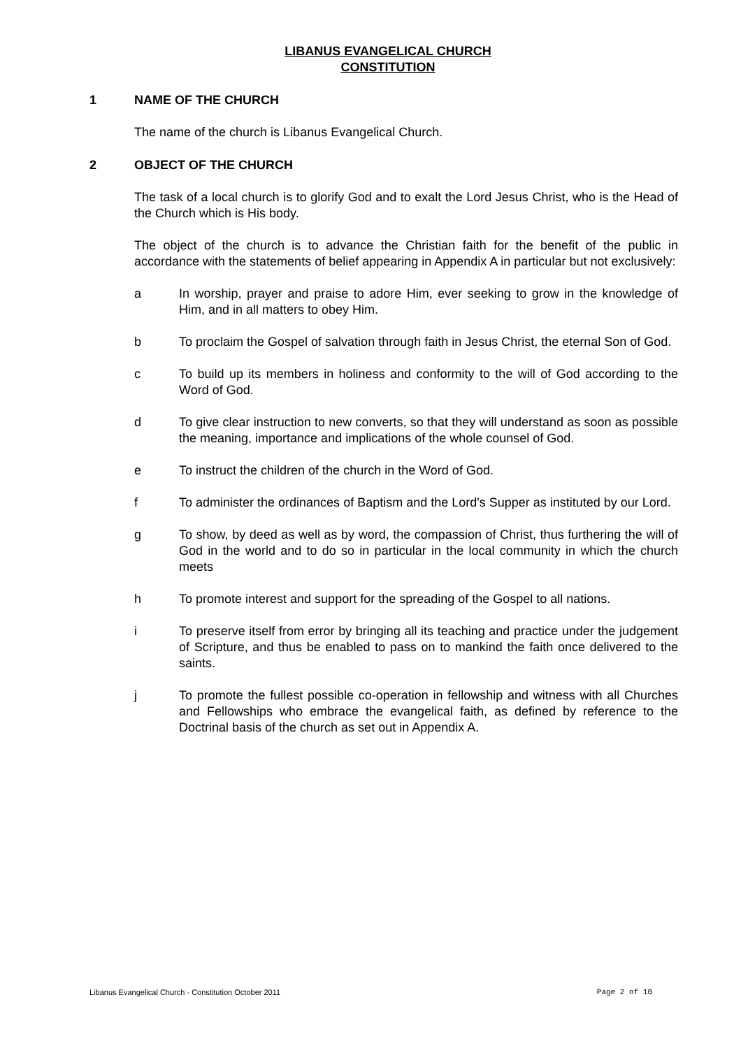LIBANUS EVANGELICAL CHURCH
CONSTITUTION
1 NAME OF THE CHURCH
The name of the church is Libanus Evangelical Church.
2 OBJECT OF THE CHURCH
The task of a local church is to glorify God and to exalt the Lord Jesus Christ, who is the Head of the Church which is His body.
The object of the church is to advance the Christian faith for the benefit of the public in accordance with the statements of belief appearing in Appendix A in particular but not exclusively:
a In worship, prayer and praise to adore Him, ever seeking to grow in the knowledge of Him, and in all matters to obey Him.
b To proclaim the Gospel of salvation through faith in Jesus Christ, the eternal Son of God.
c To build up its members in holiness and conformity to the will of God according to the Word of God.
d To give clear instruction to new converts, so that they will understand as soon as possible the meaning, importance and implications of the whole counsel of God.
e To instruct the children of the church in the Word of God.
f To administer the ordinances of Baptism and the Lord's Supper as instituted by our Lord.
g To show, by deed as well as by word, the compassion of Christ, thus furthering the will of God in the world and to do so in particular in the local community in which the church meets
h To promote interest and support for the spreading of the Gospel to all nations.
i To preserve itself from error by bringing all its teaching and practice under the judgement of Scripture, and thus be enabled to pass on to mankind the faith once delivered to the saints.
j To promote the fullest possible co-operation in fellowship and witness with all Churches and Fellowships who embrace the evangelical faith, as defined by reference to the Doctrinal basis of the church as set out in Appendix A.
Libanus Evangelical Church - Constitution October 2011 Page 2 of 10